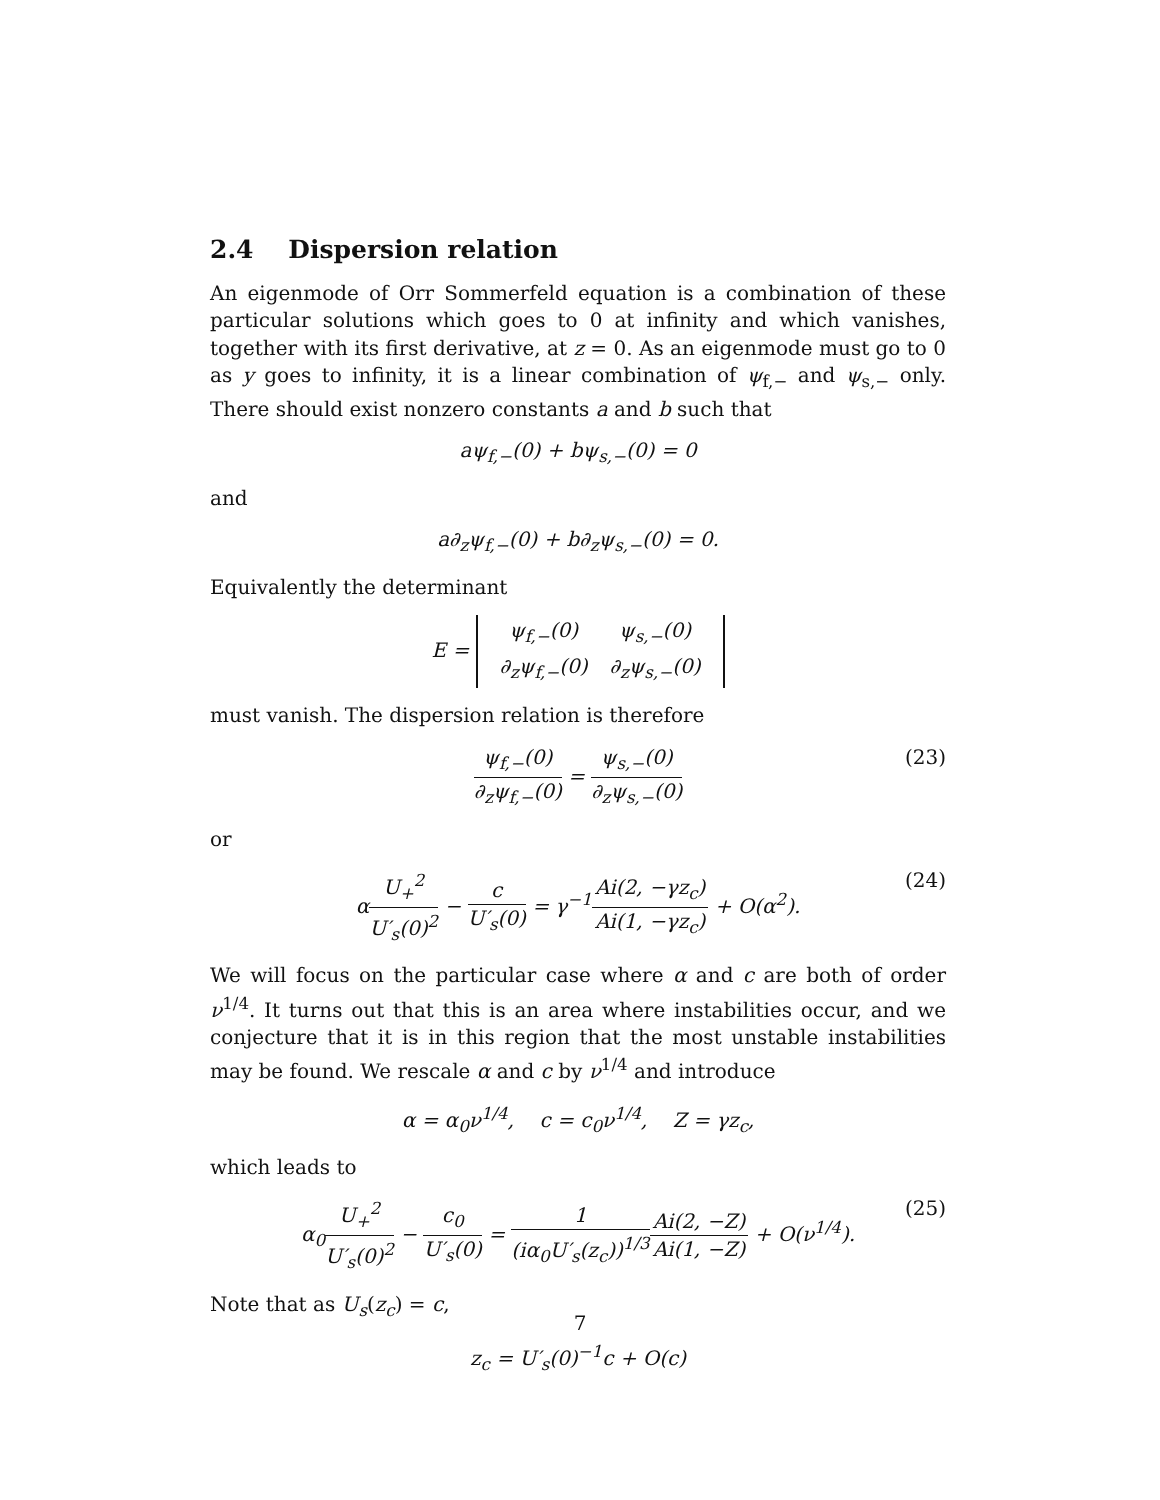2.4 Dispersion relation
An eigenmode of Orr Sommerfeld equation is a combination of these particular solutions which goes to 0 at infinity and which vanishes, together with its first derivative, at z = 0. As an eigenmode must go to 0 as y goes to infinity, it is a linear combination of ψ<sub>f,−</sub> and ψ<sub>s,−</sub> only. There should exist nonzero constants a and b such that
aψ<sub>f,−</sub>(0) + bψ<sub>s,−</sub>(0) = 0
and
a∂<sub>z</sub>ψ<sub>f,−</sub>(0) + b∂<sub>z</sub>ψ<sub>s,−</sub>(0) = 0.
Equivalently the determinant
E =
| ψ<sub>f,−</sub>(0) | ψ<sub>s,−</sub>(0) |
| ∂<sub>z</sub>ψ<sub>f,−</sub>(0) | ∂<sub>z</sub>ψ<sub>s,−</sub>(0) |
must vanish. The dispersion relation is therefore
ψ<sub>f,−</sub>(0) ∂<sub>z</sub>ψ<sub>f,−</sub>(0) = ψ<sub>s,−</sub>(0) ∂<sub>z</sub>ψ<sub>s,−</sub>(0)
(23)
or
αU<sub>+</sub><sup>2</sup> U′<sub>s</sub>(0)<sup>2</sup> − c U′<sub>s</sub>(0) = γ<sup>−1</sup>Ai(2, −γz<sub>c</sub>) Ai(1, −γz<sub>c</sub>) + O(α<sup>2</sup>).
(24)
We will focus on the particular case where α and c are both of order ν<sup>1/4</sup>. It turns out that this is an area where instabilities occur, and we conjecture that it is in this region that the most unstable instabilities may be found. We rescale α and c by ν<sup>1/4</sup> and introduce
α = α<sub>0</sub>ν<sup>1/4</sup>, c = c<sub>0</sub>ν<sup>1/4</sup>, Z = γz<sub>c</sub>,
which leads to
α<sub>0</sub>U<sub>+</sub><sup>2</sup> U′<sub>s</sub>(0)<sup>2</sup> − c<sub>0</sub> U′<sub>s</sub>(0) = 1 (iα<sub>0</sub>U′<sub>s</sub>(z<sub>c</sub>))<sup>1/3</sup> Ai(2, −Z) Ai(1, −Z) + O(ν<sup>1/4</sup>).
(25)
Note that as U<sub>s</sub>(z<sub>c</sub>) = c,
z<sub>c</sub> = U′<sub>s</sub>(0)<sup>−1</sup>c + O(c)
7